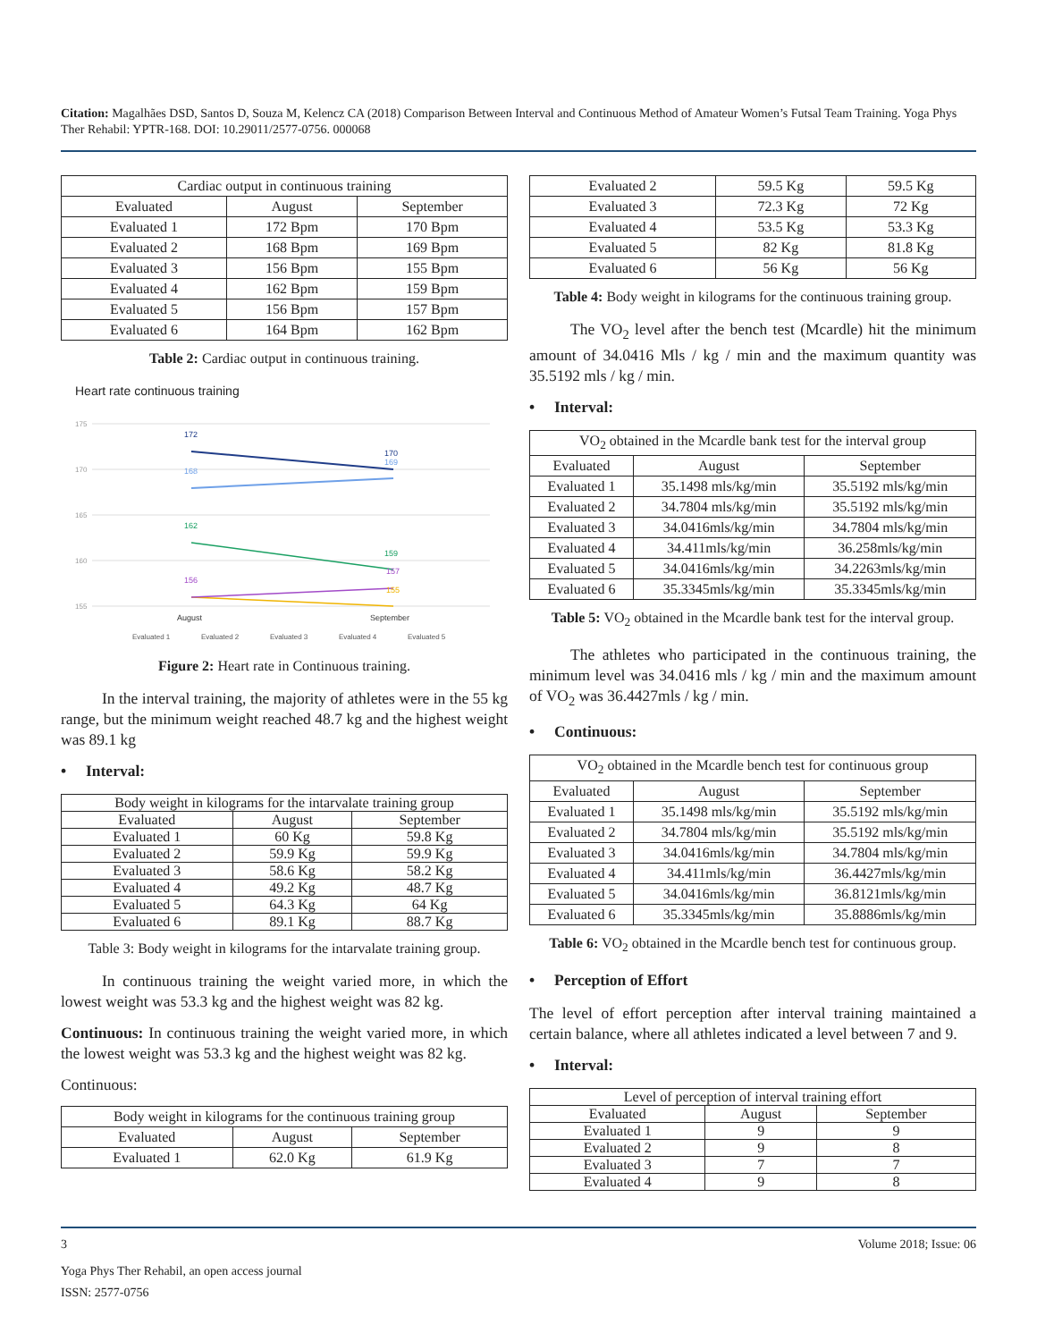Citation: Magalhães DSD, Santos D, Souza M, Kelencz CA (2018) Comparison Between Interval and Continuous Method of Amateur Women’s Futsal Team Training. Yoga Phys Ther Rehabil: YPTR-168. DOI: 10.29011/2577-0756. 000068
| Cardiac output in continuous training | | |
| --- | --- | --- |
| Evaluated | August | September |
| Evaluated 1 | 172 Bpm | 170 Bpm |
| Evaluated 2 | 168 Bpm | 169 Bpm |
| Evaluated 3 | 156 Bpm | 155 Bpm |
| Evaluated 4 | 162 Bpm | 159 Bpm |
| Evaluated 5 | 156 Bpm | 157 Bpm |
| Evaluated 6 | 164 Bpm | 162 Bpm |
Table 2: Cardiac output in continuous training.
Heart rate continuous training
175
170
165
160
155
172
168
162
156
170
169
159
157
155
August
September
Evaluated 1
Evaluated 2
Evaluated 3
Evaluated 4
Evaluated 5
Figure 2: Heart rate in Continuous training.
In the interval training, the majority of athletes were in the 55 kg range, but the minimum weight reached 48.7 kg and the highest weight was 89.1 kg
• Interval:
| Body weight in kilograms for the intarvalate training group | | |
| --- | --- | --- |
| Evaluated | August | September |
| Evaluated 1 | 60 Kg | 59.8 Kg |
| Evaluated 2 | 59.9 Kg | 59.9 Kg |
| Evaluated 3 | 58.6 Kg | 58.2 Kg |
| Evaluated 4 | 49.2 Kg | 48.7 Kg |
| Evaluated 5 | 64.3 Kg | 64 Kg |
| Evaluated 6 | 89.1 Kg | 88.7 Kg |
Table 3: Body weight in kilograms for the intarvalate training group.
In continuous training the weight varied more, in which the lowest weight was 53.3 kg and the highest weight was 82 kg.
Continuous: In continuous training the weight varied more, in which the lowest weight was 53.3 kg and the highest weight was 82 kg.
Continuous:
| Body weight in kilograms for the continuous training group | | |
| --- | --- | --- |
| Evaluated | August | September |
| Evaluated 1 | 62.0 Kg | 61.9 Kg |
| Evaluated 2 | 59.5 Kg | 59.5 Kg |
| Evaluated 3 | 72.3 Kg | 72 Kg |
| Evaluated 4 | 53.5 Kg | 53.3 Kg |
| Evaluated 5 | 82 Kg | 81.8 Kg |
| Evaluated 6 | 56 Kg | 56 Kg |
Table 4: Body weight in kilograms for the continuous training group.
The VO<sub>2</sub> level after the bench test (Mcardle) hit the minimum amount of 34.0416 Mls / kg / min and the maximum quantity was 35.5192 mls / kg / min.
• Interval:
| VO<sub>2</sub> obtained in the Mcardle bank test for the interval group | | |
| --- | --- | --- |
| Evaluated | August | September |
| Evaluated 1 | 35.1498 mls/kg/min | 35.5192 mls/kg/min |
| Evaluated 2 | 34.7804 mls/kg/min | 35.5192 mls/kg/min |
| Evaluated 3 | 34.0416mls/kg/min | 34.7804 mls/kg/min |
| Evaluated 4 | 34.411mls/kg/min | 36.258mls/kg/min |
| Evaluated 5 | 34.0416mls/kg/min | 34.2263mls/kg/min |
| Evaluated 6 | 35.3345mls/kg/min | 35.3345mls/kg/min |
Table 5: VO<sub>2</sub> obtained in the Mcardle bank test for the interval group.
The athletes who participated in the continuous training, the minimum level was 34.0416 mls / kg / min and the maximum amount of VO<sub>2</sub> was 36.4427mls / kg / min.
• Continuous:
| VO<sub>2</sub> obtained in the Mcardle bench test for continuous group | | |
| --- | --- | --- |
| Evaluated | August | September |
| Evaluated 1 | 35.1498 mls/kg/min | 35.5192 mls/kg/min |
| Evaluated 2 | 34.7804 mls/kg/min | 35.5192 mls/kg/min |
| Evaluated 3 | 34.0416mls/kg/min | 34.7804 mls/kg/min |
| Evaluated 4 | 34.411mls/kg/min | 36.4427mls/kg/min |
| Evaluated 5 | 34.0416mls/kg/min | 36.8121mls/kg/min |
| Evaluated 6 | 35.3345mls/kg/min | 35.8886mls/kg/min |
Table 6: VO<sub>2</sub> obtained in the Mcardle bench test for continuous group.
• Perception of Effort
The level of effort perception after interval training maintained a certain balance, where all athletes indicated a level between 7 and 9.
• Interval:
| Level of perception of interval training effort | | |
| --- | --- | --- |
| Evaluated | August | September |
| Evaluated 1 | 9 | 9 |
| Evaluated 2 | 9 | 8 |
| Evaluated 3 | 7 | 7 |
| Evaluated 4 | 9 | 8 |
3 Volume 2018; Issue: 06
Yoga Phys Ther Rehabil, an open access journal
ISSN: 2577-0756